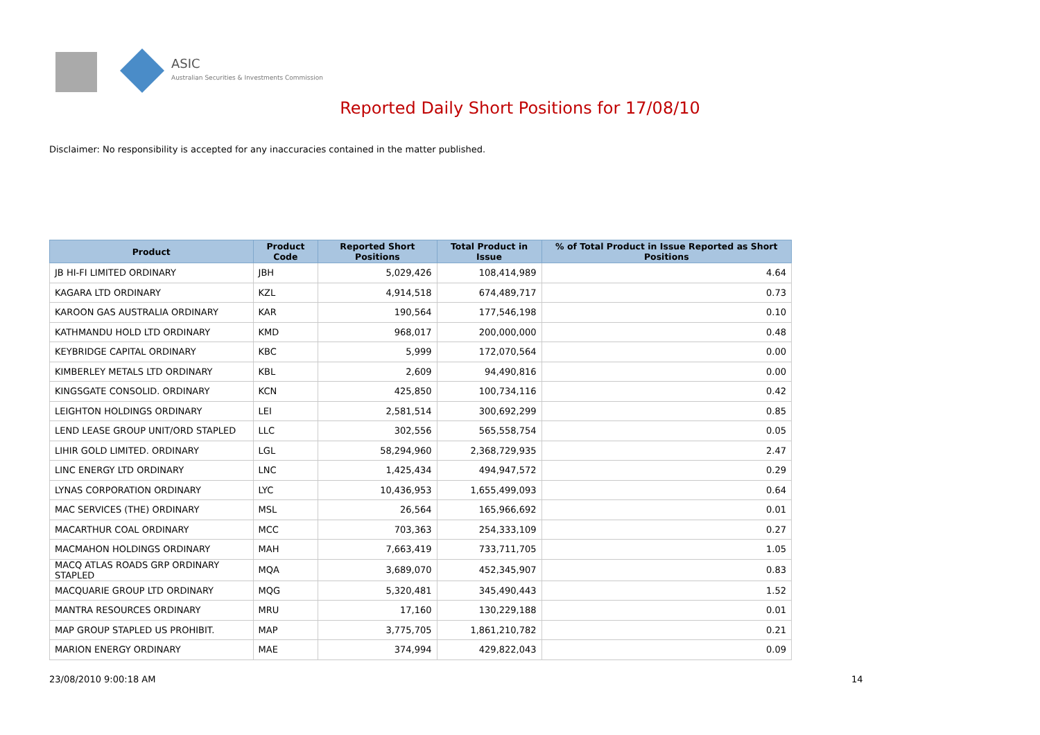ASIC
Australian Securities & Investments Commission
Reported Daily Short Positions for 17/08/10
Disclaimer: No responsibility is accepted for any inaccuracies contained in the matter published.
| Product | Product Code | Reported Short Positions | Total Product in Issue | % of Total Product in Issue Reported as Short Positions |
| --- | --- | --- | --- | --- |
| JB HI-FI LIMITED ORDINARY | JBH | 5,029,426 | 108,414,989 | 4.64 |
| KAGARA LTD ORDINARY | KZL | 4,914,518 | 674,489,717 | 0.73 |
| KAROON GAS AUSTRALIA ORDINARY | KAR | 190,564 | 177,546,198 | 0.10 |
| KATHMANDU HOLD LTD ORDINARY | KMD | 968,017 | 200,000,000 | 0.48 |
| KEYBRIDGE CAPITAL ORDINARY | KBC | 5,999 | 172,070,564 | 0.00 |
| KIMBERLEY METALS LTD ORDINARY | KBL | 2,609 | 94,490,816 | 0.00 |
| KINGSGATE CONSOLID. ORDINARY | KCN | 425,850 | 100,734,116 | 0.42 |
| LEIGHTON HOLDINGS ORDINARY | LEI | 2,581,514 | 300,692,299 | 0.85 |
| LEND LEASE GROUP UNIT/ORD STAPLED | LLC | 302,556 | 565,558,754 | 0.05 |
| LIHIR GOLD LIMITED. ORDINARY | LGL | 58,294,960 | 2,368,729,935 | 2.47 |
| LINC ENERGY LTD ORDINARY | LNC | 1,425,434 | 494,947,572 | 0.29 |
| LYNAS CORPORATION ORDINARY | LYC | 10,436,953 | 1,655,499,093 | 0.64 |
| MAC SERVICES (THE) ORDINARY | MSL | 26,564 | 165,966,692 | 0.01 |
| MACARTHUR COAL ORDINARY | MCC | 703,363 | 254,333,109 | 0.27 |
| MACMAHON HOLDINGS ORDINARY | MAH | 7,663,419 | 733,711,705 | 1.05 |
| MACQ ATLAS ROADS GRP ORDINARY STAPLED | MQA | 3,689,070 | 452,345,907 | 0.83 |
| MACQUARIE GROUP LTD ORDINARY | MQG | 5,320,481 | 345,490,443 | 1.52 |
| MANTRA RESOURCES ORDINARY | MRU | 17,160 | 130,229,188 | 0.01 |
| MAP GROUP STAPLED US PROHIBIT. | MAP | 3,775,705 | 1,861,210,782 | 0.21 |
| MARION ENERGY ORDINARY | MAE | 374,994 | 429,822,043 | 0.09 |
23/08/2010 9:00:18 AM 14